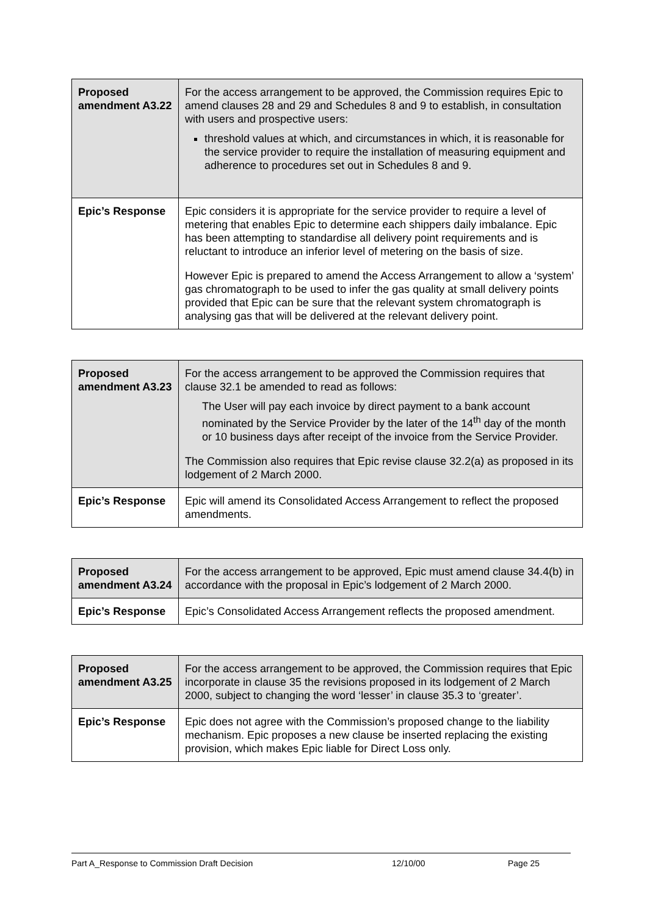| Proposed amendment A3.22 | For the access arrangement to be approved, the Commission requires Epic to amend clauses 28 and 29 and Schedules 8 and 9 to establish, in consultation with users and prospective users: threshold values at which, and circumstances in which, it is reasonable for the service provider to require the installation of measuring equipment and adherence to procedures set out in Schedules 8 and 9. |
| Epic’s Response | Epic considers it is appropriate for the service provider to require a level of metering that enables Epic to determine each shippers daily imbalance. Epic has been attempting to standardise all delivery point requirements and is reluctant to introduce an inferior level of metering on the basis of size. However Epic is prepared to amend the Access Arrangement to allow a ‘system’ gas chromatograph to be used to infer the gas quality at small delivery points provided that Epic can be sure that the relevant system chromatograph is analysing gas that will be delivered at the relevant delivery point. |
| Proposed amendment A3.23 | For the access arrangement to be approved the Commission requires that clause 32.1 be amended to read as follows: The User will pay each invoice by direct payment to a bank account nominated by the Service Provider by the later of the 14<sup>th</sup> day of the month or 10 business days after receipt of the invoice from the Service Provider. The Commission also requires that Epic revise clause 32.2(a) as proposed in its lodgement of 2 March 2000. |
| Epic’s Response | Epic will amend its Consolidated Access Arrangement to reflect the proposed amendments. |
| Proposed amendment A3.24 | For the access arrangement to be approved, Epic must amend clause 34.4(b) in accordance with the proposal in Epic’s lodgement of 2 March 2000. |
| Epic’s Response | Epic’s Consolidated Access Arrangement reflects the proposed amendment. |
| Proposed amendment A3.25 | For the access arrangement to be approved, the Commission requires that Epic incorporate in clause 35 the revisions proposed in its lodgement of 2 March 2000, subject to changing the word ‘lesser’ in clause 35.3 to ‘greater’. |
| Epic’s Response | Epic does not agree with the Commission’s proposed change to the liability mechanism. Epic proposes a new clause be inserted replacing the existing provision, which makes Epic liable for Direct Loss only. |
Part A_Response to Commission Draft Decision 12/10/00 Page 25